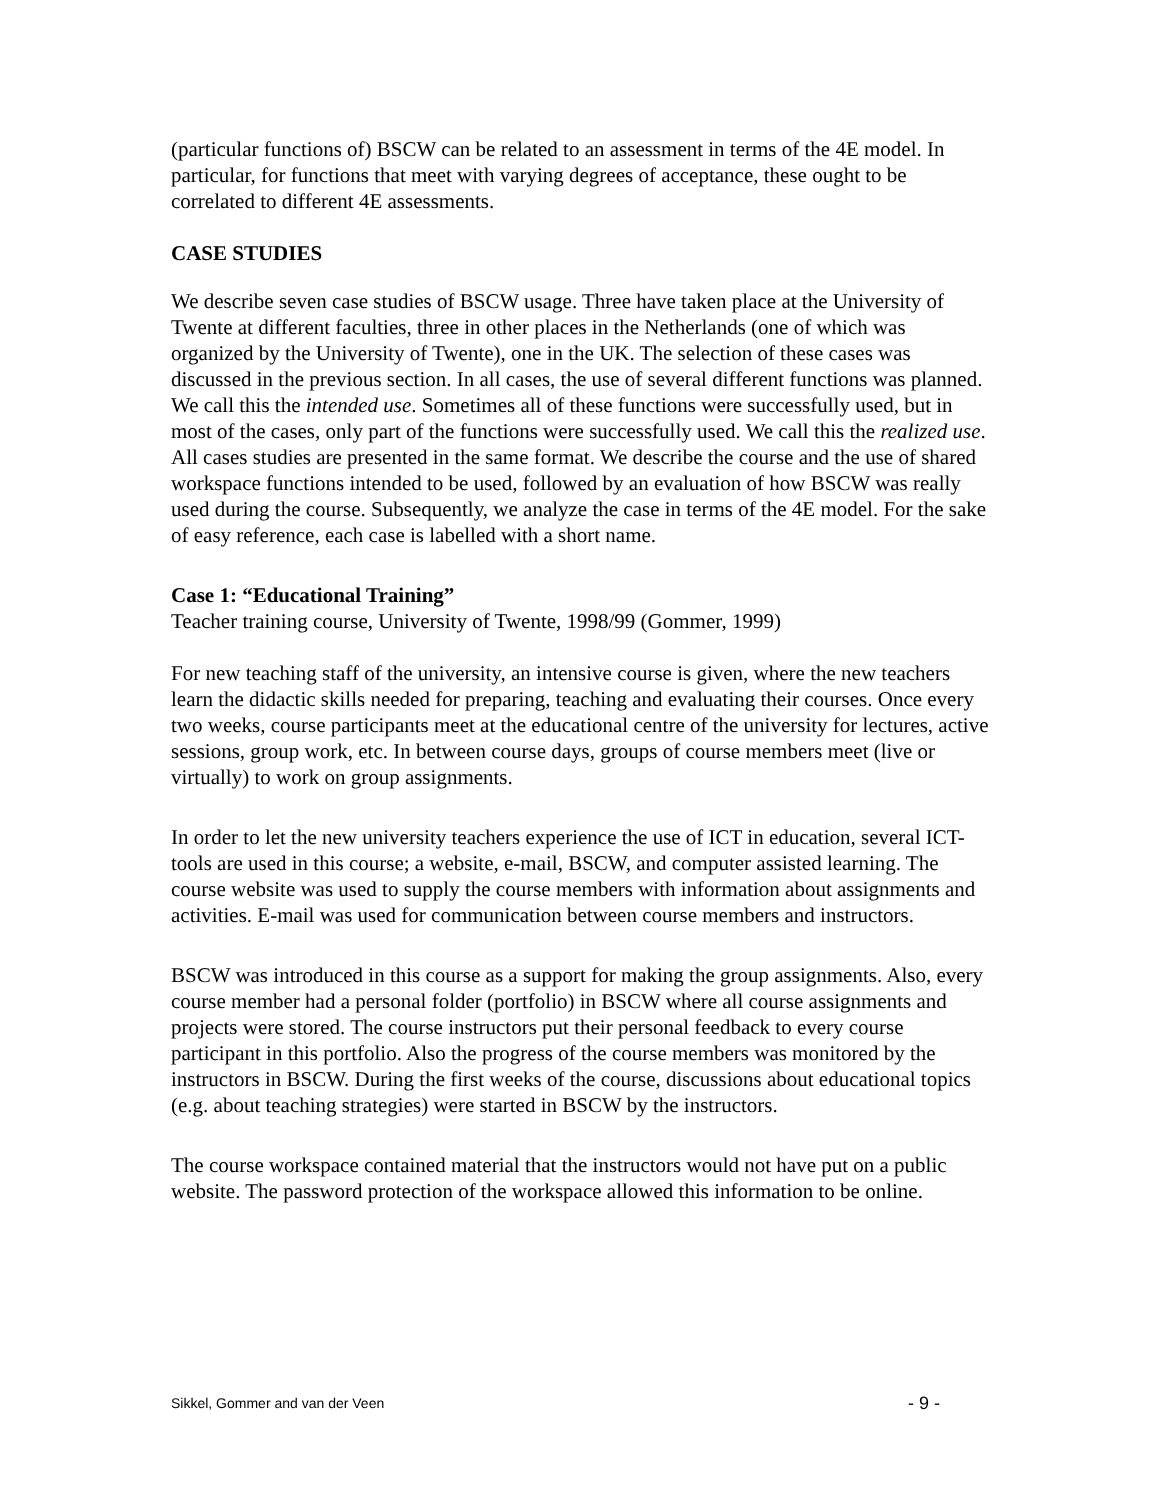(particular functions of) BSCW can be related to an assessment in terms of the 4E model. In particular, for functions that meet with varying degrees of acceptance, these ought to be correlated to different 4E assessments.
CASE STUDIES
We describe seven case studies of BSCW usage. Three have taken place at the University of Twente at different faculties, three in other places in the Netherlands (one of which was organized by the University of Twente), one in the UK. The selection of these cases was discussed in the previous section. In all cases, the use of several different functions was planned. We call this the intended use. Sometimes all of these functions were successfully used, but in most of the cases, only part of the functions were successfully used. We call this the realized use.
All cases studies are presented in the same format. We describe the course and the use of shared workspace functions intended to be used, followed by an evaluation of how BSCW was really used during the course. Subsequently, we analyze the case in terms of the 4E model. For the sake of easy reference, each case is labelled with a short name.
Case 1: “Educational Training”
Teacher training course, University of Twente, 1998/99 (Gommer, 1999)
For new teaching staff of the university, an intensive course is given, where the new teachers learn the didactic skills needed for preparing, teaching and evaluating their courses. Once every two weeks, course participants meet at the educational centre of the university for lectures, active sessions, group work, etc. In between course days, groups of course members meet (live or virtually) to work on group assignments.
In order to let the new university teachers experience the use of ICT in education, several ICT-tools are used in this course; a website, e-mail, BSCW, and computer assisted learning. The course website was used to supply the course members with information about assignments and activities. E-mail was used for communication between course members and instructors.
BSCW was introduced in this course as a support for making the group assignments. Also, every course member had a personal folder (portfolio) in BSCW where all course assignments and projects were stored. The course instructors put their personal feedback to every course participant in this portfolio. Also the progress of the course members was monitored by the instructors in BSCW. During the first weeks of the course, discussions about educational topics (e.g. about teaching strategies) were started in BSCW by the instructors.
The course workspace contained material that the instructors would not have put on a public website. The password protection of the workspace allowed this information to be online.
Sikkel, Gommer and van der Veen - 9 -